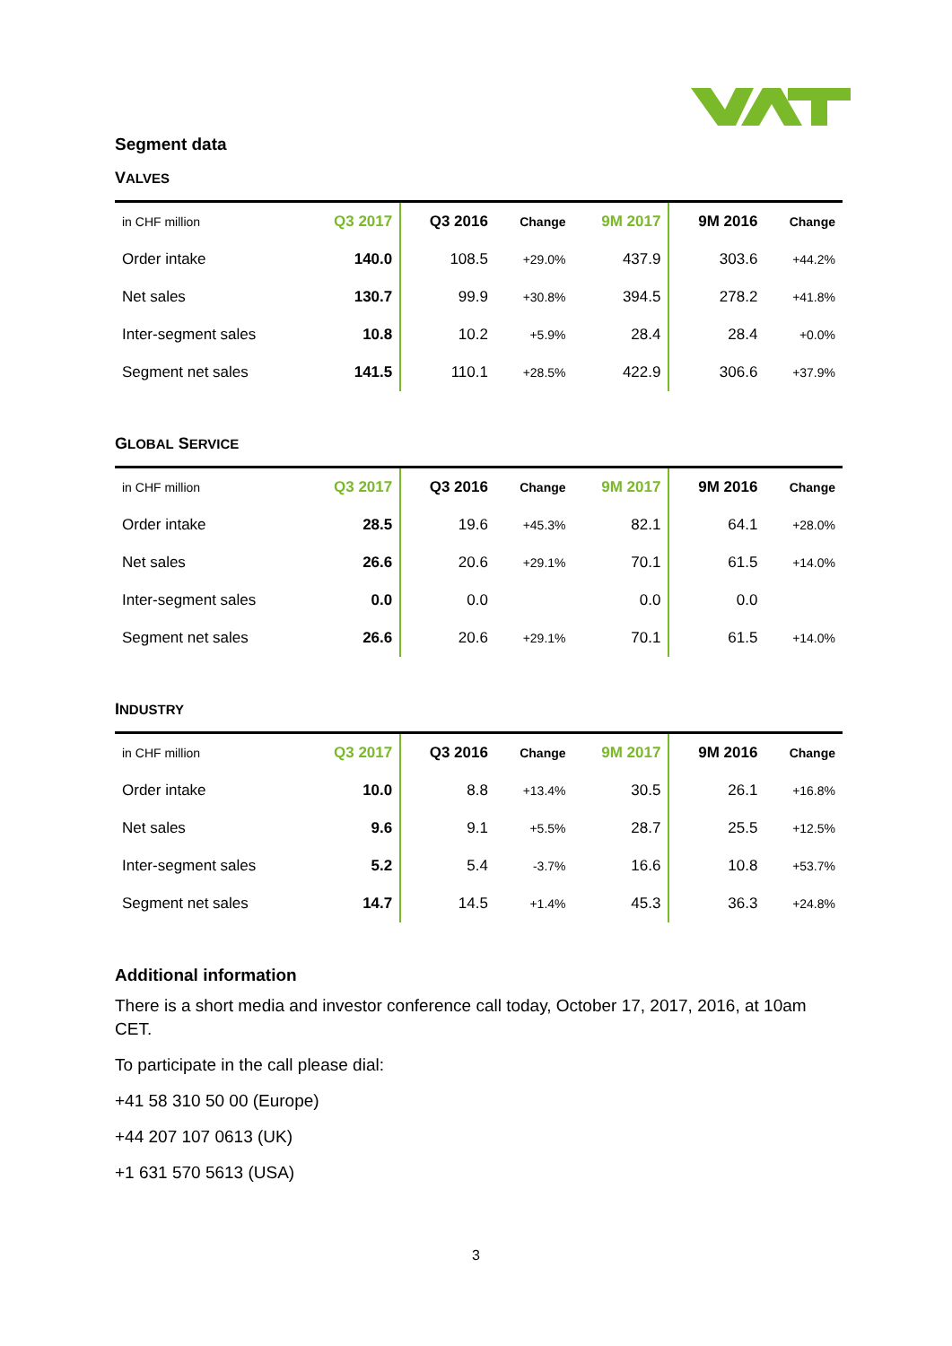Segment data
VALVES
| in CHF million | Q3 2017 | Q3 2016 | Change | 9M 2017 | 9M 2016 | Change |
| --- | --- | --- | --- | --- | --- | --- |
| Order intake | 140.0 | 108.5 | +29.0% | 437.9 | 303.6 | +44.2% |
| Net sales | 130.7 | 99.9 | +30.8% | 394.5 | 278.2 | +41.8% |
| Inter-segment sales | 10.8 | 10.2 | +5.9% | 28.4 | 28.4 | +0.0% |
| Segment net sales | 141.5 | 110.1 | +28.5% | 422.9 | 306.6 | +37.9% |
GLOBAL SERVICE
| in CHF million | Q3 2017 | Q3 2016 | Change | 9M 2017 | 9M 2016 | Change |
| --- | --- | --- | --- | --- | --- | --- |
| Order intake | 28.5 | 19.6 | +45.3% | 82.1 | 64.1 | +28.0% |
| Net sales | 26.6 | 20.6 | +29.1% | 70.1 | 61.5 | +14.0% |
| Inter-segment sales | 0.0 | 0.0 | | 0.0 | 0.0 | |
| Segment net sales | 26.6 | 20.6 | +29.1% | 70.1 | 61.5 | +14.0% |
INDUSTRY
| in CHF million | Q3 2017 | Q3 2016 | Change | 9M 2017 | 9M 2016 | Change |
| --- | --- | --- | --- | --- | --- | --- |
| Order intake | 10.0 | 8.8 | +13.4% | 30.5 | 26.1 | +16.8% |
| Net sales | 9.6 | 9.1 | +5.5% | 28.7 | 25.5 | +12.5% |
| Inter-segment sales | 5.2 | 5.4 | -3.7% | 16.6 | 10.8 | +53.7% |
| Segment net sales | 14.7 | 14.5 | +1.4% | 45.3 | 36.3 | +24.8% |
Additional information
There is a short media and investor conference call today, October 17, 2017, 2016, at 10am CET.
To participate in the call please dial:
+41 58 310 50 00 (Europe)
+44 207 107 0613 (UK)
+1 631 570 5613 (USA)
3